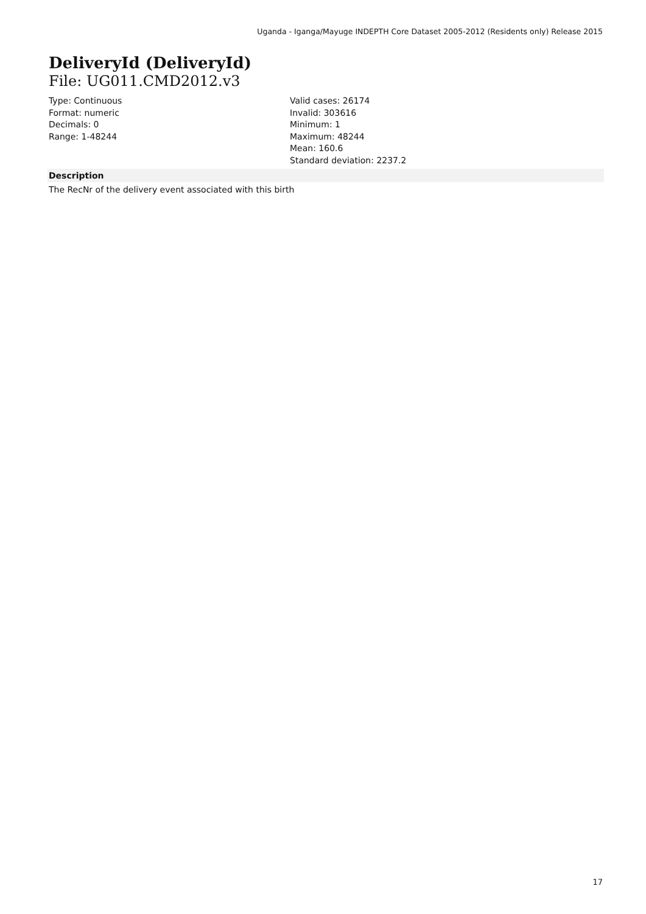Uganda - Iganga/Mayuge INDEPTH Core Dataset 2005-2012 (Residents only) Release 2015
DeliveryId (DeliveryId)
File: UG011.CMD2012.v3
Type: Continuous
Format: numeric
Decimals: 0
Range: 1-48244
Valid cases: 26174
Invalid: 303616
Minimum: 1
Maximum: 48244
Mean: 160.6
Standard deviation: 2237.2
Description
The RecNr of the delivery event associated with this birth
17